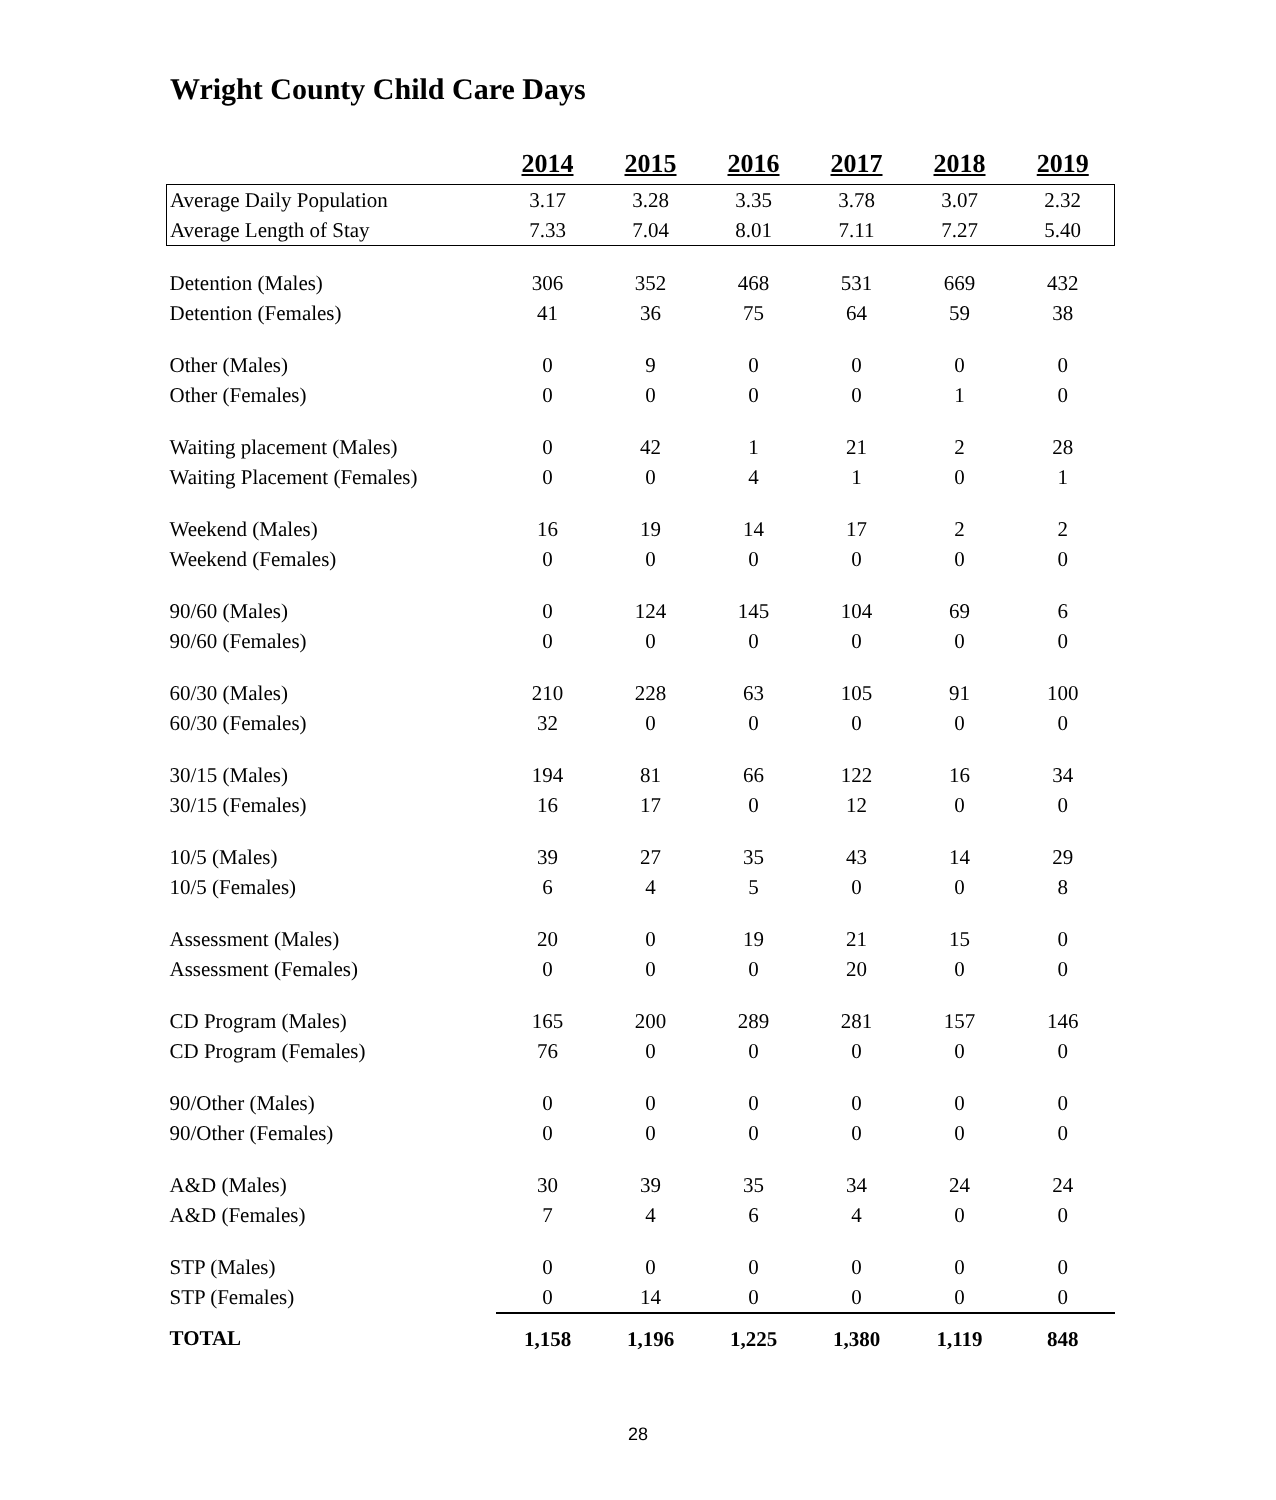Wright County Child Care Days
| | 2014 | 2015 | 2016 | 2017 | 2018 | 2019 |
| Average Daily Population | 3.17 | 3.28 | 3.35 | 3.78 | 3.07 | 2.32 |
| Average Length of Stay | 7.33 | 7.04 | 8.01 | 7.11 | 7.27 | 5.40 |
| Detention (Males) | 306 | 352 | 468 | 531 | 669 | 432 |
| Detention (Females) | 41 | 36 | 75 | 64 | 59 | 38 |
| Other (Males) | 0 | 9 | 0 | 0 | 0 | 0 |
| Other (Females) | 0 | 0 | 0 | 0 | 1 | 0 |
| Waiting placement (Males) | 0 | 42 | 1 | 21 | 2 | 28 |
| Waiting Placement (Females) | 0 | 0 | 4 | 1 | 0 | 1 |
| Weekend (Males) | 16 | 19 | 14 | 17 | 2 | 2 |
| Weekend (Females) | 0 | 0 | 0 | 0 | 0 | 0 |
| 90/60 (Males) | 0 | 124 | 145 | 104 | 69 | 6 |
| 90/60 (Females) | 0 | 0 | 0 | 0 | 0 | 0 |
| 60/30 (Males) | 210 | 228 | 63 | 105 | 91 | 100 |
| 60/30 (Females) | 32 | 0 | 0 | 0 | 0 | 0 |
| 30/15 (Males) | 194 | 81 | 66 | 122 | 16 | 34 |
| 30/15 (Females) | 16 | 17 | 0 | 12 | 0 | 0 |
| 10/5 (Males) | 39 | 27 | 35 | 43 | 14 | 29 |
| 10/5 (Females) | 6 | 4 | 5 | 0 | 0 | 8 |
| Assessment (Males) | 20 | 0 | 19 | 21 | 15 | 0 |
| Assessment (Females) | 0 | 0 | 0 | 20 | 0 | 0 |
| CD Program (Males) | 165 | 200 | 289 | 281 | 157 | 146 |
| CD Program (Females) | 76 | 0 | 0 | 0 | 0 | 0 |
| 90/Other (Males) | 0 | 0 | 0 | 0 | 0 | 0 |
| 90/Other (Females) | 0 | 0 | 0 | 0 | 0 | 0 |
| A&D (Males) | 30 | 39 | 35 | 34 | 24 | 24 |
| A&D (Females) | 7 | 4 | 6 | 4 | 0 | 0 |
| STP (Males) | 0 | 0 | 0 | 0 | 0 | 0 |
| STP (Females) | 0 | 14 | 0 | 0 | 0 | 0 |
| TOTAL | 1,158 | 1,196 | 1,225 | 1,380 | 1,119 | 848 |
28